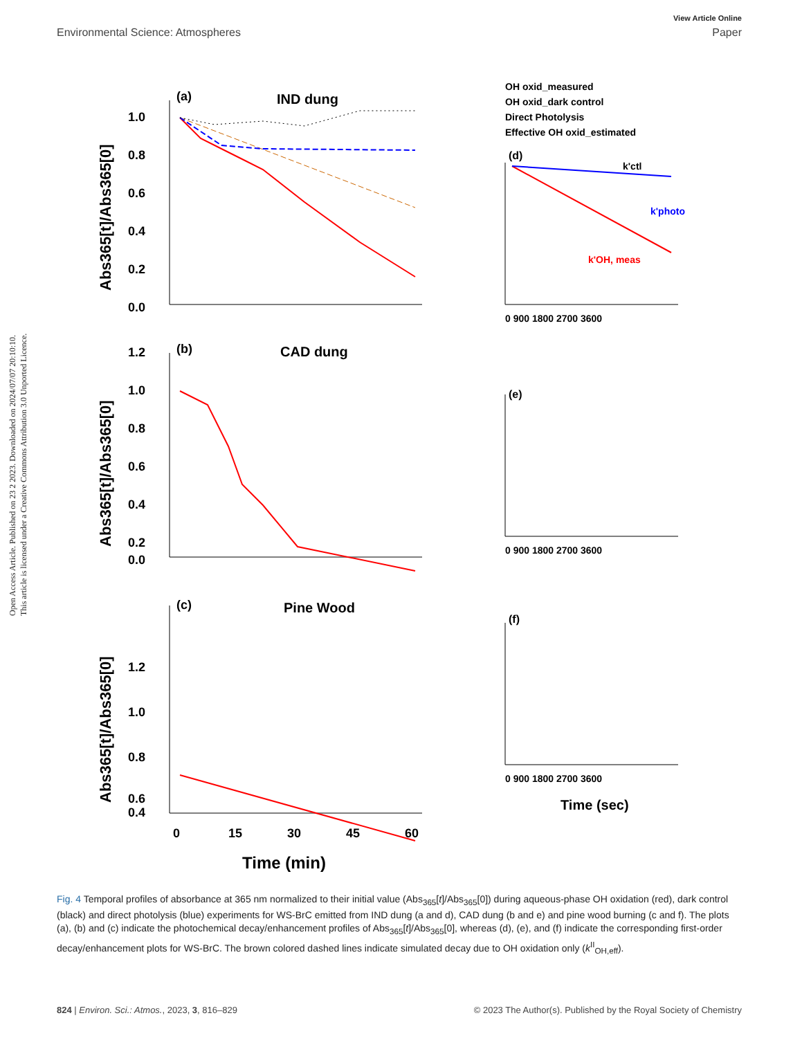View Article Online
Environmental Science: Atmospheres Paper
Open Access Article. Published on 23 2 2023. Downloaded on 2024/07/07 20:10:10.
This article is licensed under a Creative Commons Attribution 3.0 Unported Licence.
(a)
IND dung
(b)
CAD dung
(c)
Pine Wood
(d)
(e)
(f)
1.0
0.8
0.6
0.4
0.2
0.0
1.2
1.0
0.8
0.6
0.4
0.2
0.0
1.2
1.0
0.8
0.6
0.4
0
15
30
45
60
Time (min)
Abs365[t]/Abs365[0]
Abs365[t]/Abs365[0]
Abs365[t]/Abs365[0]
0 900 1800 2700 3600
0 900 1800 2700 3600
0 900 1800 2700 3600
Time (sec)
OH oxid_measured
OH oxid_dark control
Direct Photolysis
Effective OH oxid_estimated
k'ctl
k'photo
k'OH, meas
Fig. 4 Temporal profiles of absorbance at 365 nm normalized to their initial value (Abs<sub>365</sub>[t]/Abs<sub>365</sub>[0]) during aqueous-phase OH oxidation (red), dark control (black) and direct photolysis (blue) experiments for WS-BrC emitted from IND dung (a and d), CAD dung (b and e) and pine wood burning (c and f). The plots (a), (b) and (c) indicate the photochemical decay/enhancement profiles of Abs<sub>365</sub>[t]/Abs<sub>365</sub>[0], whereas (d), (e), and (f) indicate the corresponding first-order decay/enhancement plots for WS-BrC. The brown colored dashed lines indicate simulated decay due to OH oxidation only (k<sup>II</sup><sub>OH,eff</sub>).
824 | Environ. Sci.: Atmos., 2023, 3, 816–829 © 2023 The Author(s). Published by the Royal Society of Chemistry